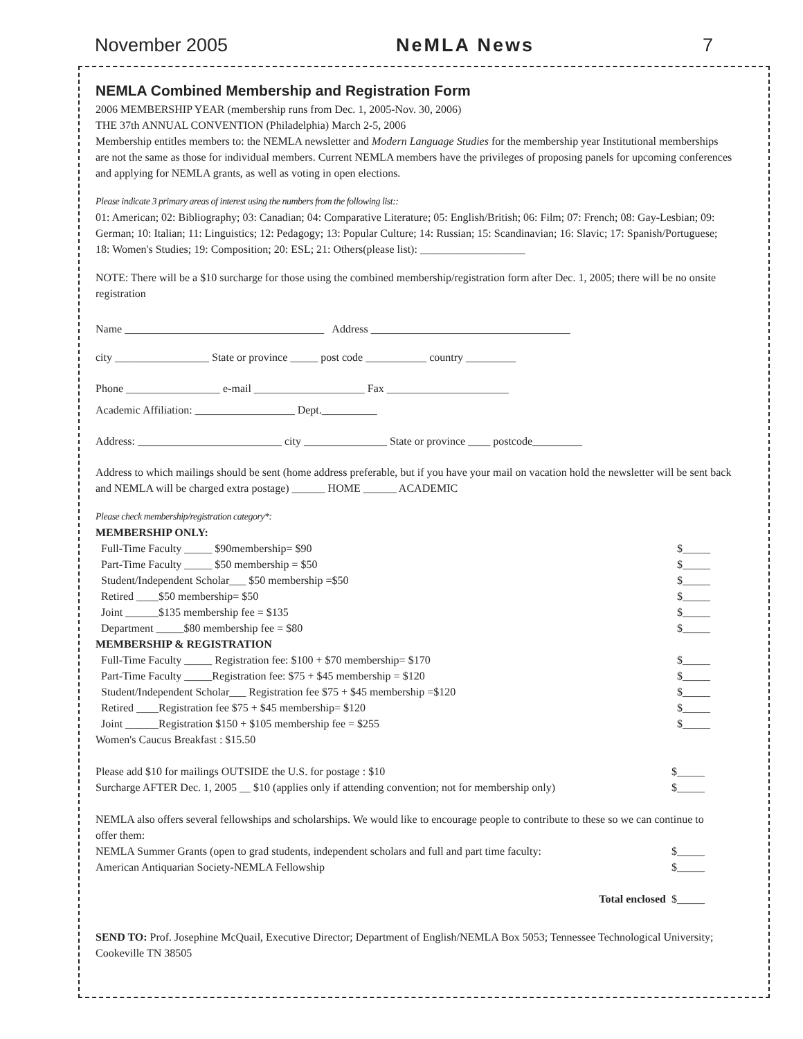November 2005 NeMLA News 7
NEMLA Combined Membership and Registration Form
2006 MEMBERSHIP YEAR (membership runs from Dec. 1, 2005-Nov. 30, 2006)
THE 37th ANNUAL CONVENTION (Philadelphia) March 2-5, 2006
Membership entitles members to: the NEMLA newsletter and Modern Language Studies for the membership year Institutional memberships are not the same as those for individual members. Current NEMLA members have the privileges of proposing panels for upcoming conferences and applying for NEMLA grants, as well as voting in open elections.
Please indicate 3 primary areas of interest using the numbers from the following list::
01: American; 02: Bibliography; 03: Canadian; 04: Comparative Literature; 05: English/British; 06: Film; 07: French; 08: Gay-Lesbian; 09: German; 10: Italian; 11: Linguistics; 12: Pedagogy; 13: Popular Culture; 14: Russian; 15: Scandinavian; 16: Slavic; 17: Spanish/Portuguese; 18: Women's Studies; 19: Composition; 20: ESL; 21: Others(please list): ___________________
NOTE: There will be a $10 surcharge for those using the combined membership/registration form after Dec. 1, 2005; there will be no onsite registration
Name ____________________________________ Address ____________________________________
city _________________ State or province _____ post code ___________ country _________
Phone _________________ e-mail ____________________ Fax ______________________
Academic Affiliation: __________________ Dept.__________
Address: __________________________ city _______________ State or province ____ postcode_________
Address to which mailings should be sent (home address preferable, but if you have your mail on vacation hold the newsletter will be sent back and NEMLA will be charged extra postage) ______ HOME ______ ACADEMIC
Please check membership/registration category*:
MEMBERSHIP ONLY:
Full-Time Faculty _____ $90membership= $90 $_____
Part-Time Faculty _____ $50 membership = $50 $_____
Student/Independent Scholar___ $50 membership =$50 $_____
Retired ____$50 membership= $50 $_____
Joint ______$135 membership fee = $135 $_____
Department _____$80 membership fee = $80 $_____
MEMBERSHIP & REGISTRATION
Full-Time Faculty _____ Registration fee: $100 + $70 membership= $170 $_____
Part-Time Faculty _____Registration fee: $75 + $45 membership = $120 $_____
Student/Independent Scholar___ Registration fee $75 + $45 membership =$120 $_____
Retired ____Registration fee $75 + $45 membership= $120 $_____
Joint ______Registration $150 + $105 membership fee = $255 $_____
Women's Caucus Breakfast : $15.50
Please add $10 for mailings OUTSIDE the U.S. for postage : $10 $_____
Surcharge AFTER Dec. 1, 2005 __ $10 (applies only if attending convention; not for membership only) $_____
NEMLA also offers several fellowships and scholarships. We would like to encourage people to contribute to these so we can continue to offer them:
NEMLA Summer Grants (open to grad students, independent scholars and full and part time faculty: $_____
American Antiquarian Society-NEMLA Fellowship $_____
Total enclosed $_____
SEND TO: Prof. Josephine McQuail, Executive Director; Department of English/NEMLA Box 5053; Tennessee Technological University; Cookeville TN 38505